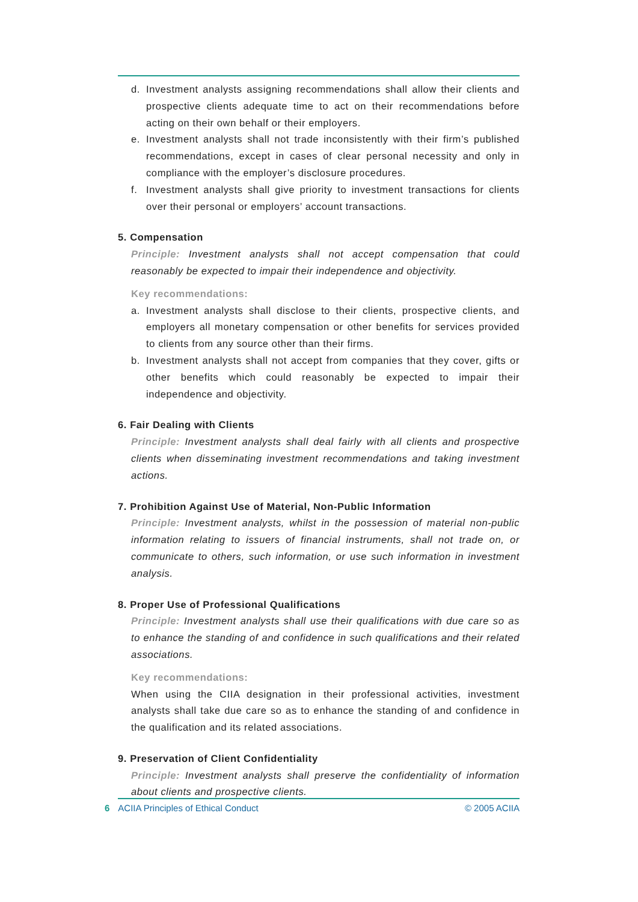d. Investment analysts assigning recommendations shall allow their clients and prospective clients adequate time to act on their recommendations before acting on their own behalf or their employers.
e. Investment analysts shall not trade inconsistently with their firm’s published recommendations, except in cases of clear personal necessity and only in compliance with the employer’s disclosure procedures.
f. Investment analysts shall give priority to investment transactions for clients over their personal or employers’ account transactions.
5. Compensation
Principle: Investment analysts shall not accept compensation that could reasonably be expected to impair their independence and objectivity.
Key recommendations:
a. Investment analysts shall disclose to their clients, prospective clients, and employers all monetary compensation or other benefits for services provided to clients from any source other than their firms.
b. Investment analysts shall not accept from companies that they cover, gifts or other benefits which could reasonably be expected to impair their independence and objectivity.
6. Fair Dealing with Clients
Principle: Investment analysts shall deal fairly with all clients and prospective clients when disseminating investment recommendations and taking investment actions.
7. Prohibition Against Use of Material, Non-Public Information
Principle: Investment analysts, whilst in the possession of material non-public information relating to issuers of financial instruments, shall not trade on, or communicate to others, such information, or use such information in investment analysis.
8. Proper Use of Professional Qualifications
Principle: Investment analysts shall use their qualifications with due care so as to enhance the standing of and confidence in such qualifications and their related associations.
Key recommendations:
When using the CIIA designation in their professional activities, investment analysts shall take due care so as to enhance the standing of and confidence in the qualification and its related associations.
9. Preservation of Client Confidentiality
Principle: Investment analysts shall preserve the confidentiality of information about clients and prospective clients.
6 ACIIA Principles of Ethical Conduct © 2005 ACIIA